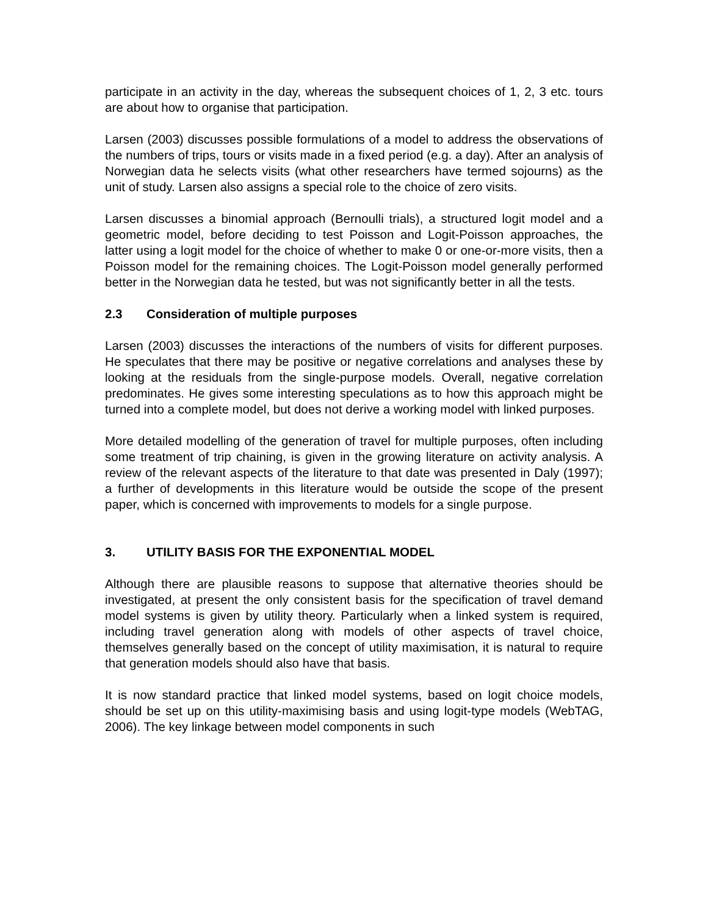participate in an activity in the day, whereas the subsequent choices of 1, 2, 3 etc. tours are about how to organise that participation.
Larsen (2003) discusses possible formulations of a model to address the observations of the numbers of trips, tours or visits made in a fixed period (e.g. a day). After an analysis of Norwegian data he selects visits (what other researchers have termed sojourns) as the unit of study. Larsen also assigns a special role to the choice of zero visits.
Larsen discusses a binomial approach (Bernoulli trials), a structured logit model and a geometric model, before deciding to test Poisson and Logit-Poisson approaches, the latter using a logit model for the choice of whether to make 0 or one-or-more visits, then a Poisson model for the remaining choices. The Logit-Poisson model generally performed better in the Norwegian data he tested, but was not significantly better in all the tests.
2.3 Consideration of multiple purposes
Larsen (2003) discusses the interactions of the numbers of visits for different purposes. He speculates that there may be positive or negative correlations and analyses these by looking at the residuals from the single-purpose models. Overall, negative correlation predominates. He gives some interesting speculations as to how this approach might be turned into a complete model, but does not derive a working model with linked purposes.
More detailed modelling of the generation of travel for multiple purposes, often including some treatment of trip chaining, is given in the growing literature on activity analysis. A review of the relevant aspects of the literature to that date was presented in Daly (1997); a further of developments in this literature would be outside the scope of the present paper, which is concerned with improvements to models for a single purpose.
3. UTILITY BASIS FOR THE EXPONENTIAL MODEL
Although there are plausible reasons to suppose that alternative theories should be investigated, at present the only consistent basis for the specification of travel demand model systems is given by utility theory. Particularly when a linked system is required, including travel generation along with models of other aspects of travel choice, themselves generally based on the concept of utility maximisation, it is natural to require that generation models should also have that basis.
It is now standard practice that linked model systems, based on logit choice models, should be set up on this utility-maximising basis and using logit-type models (WebTAG, 2006). The key linkage between model components in such